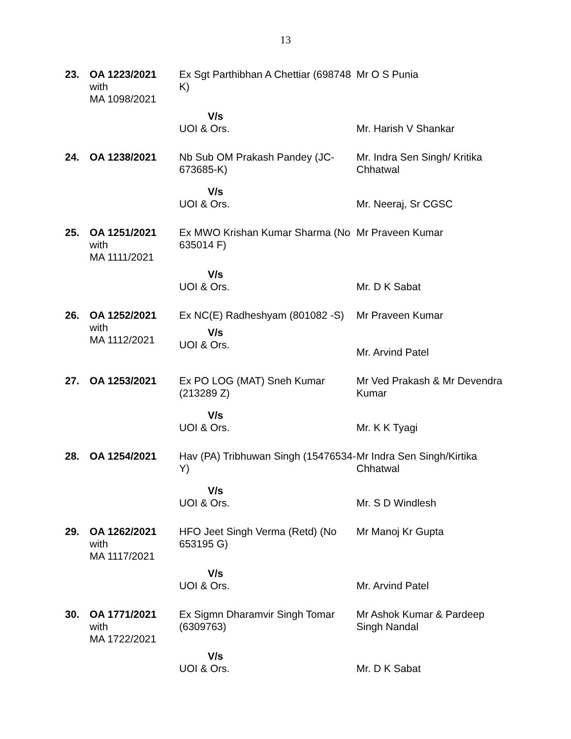13
| 23. | OA 1223/2021 with MA 1098/2021 | Ex Sgt Parthibhan A Chettiar (698748 K) | Mr O S Punia |
| | | V/s UOI & Ors. | Mr. Harish V Shankar |
| 24. | OA 1238/2021 | Nb Sub OM Prakash Pandey (JC-673685-K) | Mr. Indra Sen Singh/ Kritika Chhatwal |
| | | V/s UOI & Ors. | Mr. Neeraj, Sr CGSC |
| 25. | OA 1251/2021 with MA 1111/2021 | Ex MWO Krishan Kumar Sharma (No 635014 F) | Mr Praveen Kumar |
| | | V/s UOI & Ors. | Mr. D K Sabat |
| 26. | OA 1252/2021 with MA 1112/2021 | Ex NC(E) Radheshyam (801082 -S) V/s UOI & Ors. | Mr Praveen Kumar Mr. Arvind Patel |
| 27. | OA 1253/2021 | Ex PO LOG (MAT) Sneh Kumar (213289 Z) | Mr Ved Prakash & Mr Devendra Kumar |
| | | V/s UOI & Ors. | Mr. K K Tyagi |
| 28. | OA 1254/2021 | Hav (PA) Tribhuwan Singh (15476534-Y) | Mr Indra Sen Singh/Kirtika Chhatwal |
| | | V/s UOI & Ors. | Mr. S D Windlesh |
| 29. | OA 1262/2021 with MA 1117/2021 | HFO Jeet Singh Verma (Retd) (No 653195 G) | Mr Manoj Kr Gupta |
| | | V/s UOI & Ors. | Mr. Arvind Patel |
| 30. | OA 1771/2021 with MA 1722/2021 | Ex Sigmn Dharamvir Singh Tomar (6309763) | Mr Ashok Kumar & Pardeep Singh Nandal |
| | | V/s UOI & Ors. | Mr. D K Sabat |